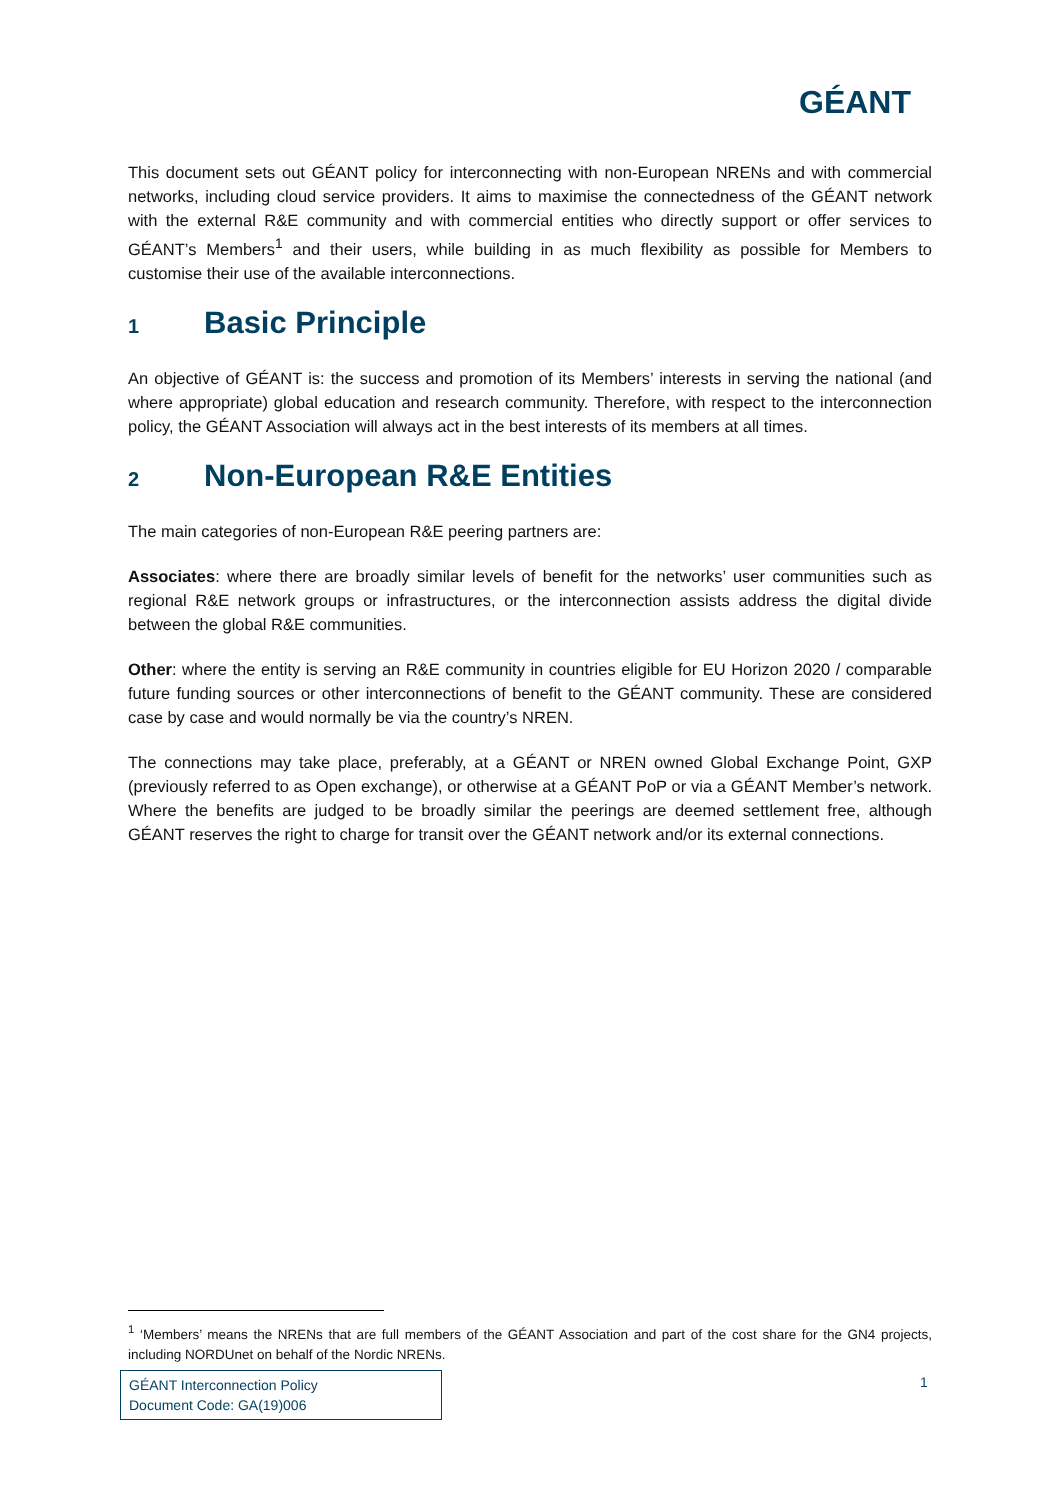GÉANT
This document sets out GÉANT policy for interconnecting with non-European NRENs and with commercial networks, including cloud service providers. It aims to maximise the connectedness of the GÉANT network with the external R&E community and with commercial entities who directly support or offer services to GÉANT’s Members<sup>1</sup> and their users, while building in as much flexibility as possible for Members to customise their use of the available interconnections.
1 Basic Principle
An objective of GÉANT is: the success and promotion of its Members’ interests in serving the national (and where appropriate) global education and research community. Therefore, with respect to the interconnection policy, the GÉANT Association will always act in the best interests of its members at all times.
2 Non-European R&E Entities
The main categories of non-European R&E peering partners are:
Associates: where there are broadly similar levels of benefit for the networks’ user communities such as regional R&E network groups or infrastructures, or the interconnection assists address the digital divide between the global R&E communities.
Other: where the entity is serving an R&E community in countries eligible for EU Horizon 2020 / comparable future funding sources or other interconnections of benefit to the GÉANT community. These are considered case by case and would normally be via the country’s NREN.
The connections may take place, preferably, at a GÉANT or NREN owned Global Exchange Point, GXP (previously referred to as Open exchange), or otherwise at a GÉANT PoP or via a GÉANT Member’s network. Where the benefits are judged to be broadly similar the peerings are deemed settlement free, although GÉANT reserves the right to charge for transit over the GÉANT network and/or its external connections.
<sup>1</sup> ‘Members’ means the NRENs that are full members of the GÉANT Association and part of the cost share for the GN4 projects, including NORDUnet on behalf of the Nordic NRENs.
GÉANT Interconnection Policy
Document Code: GA(19)006
1